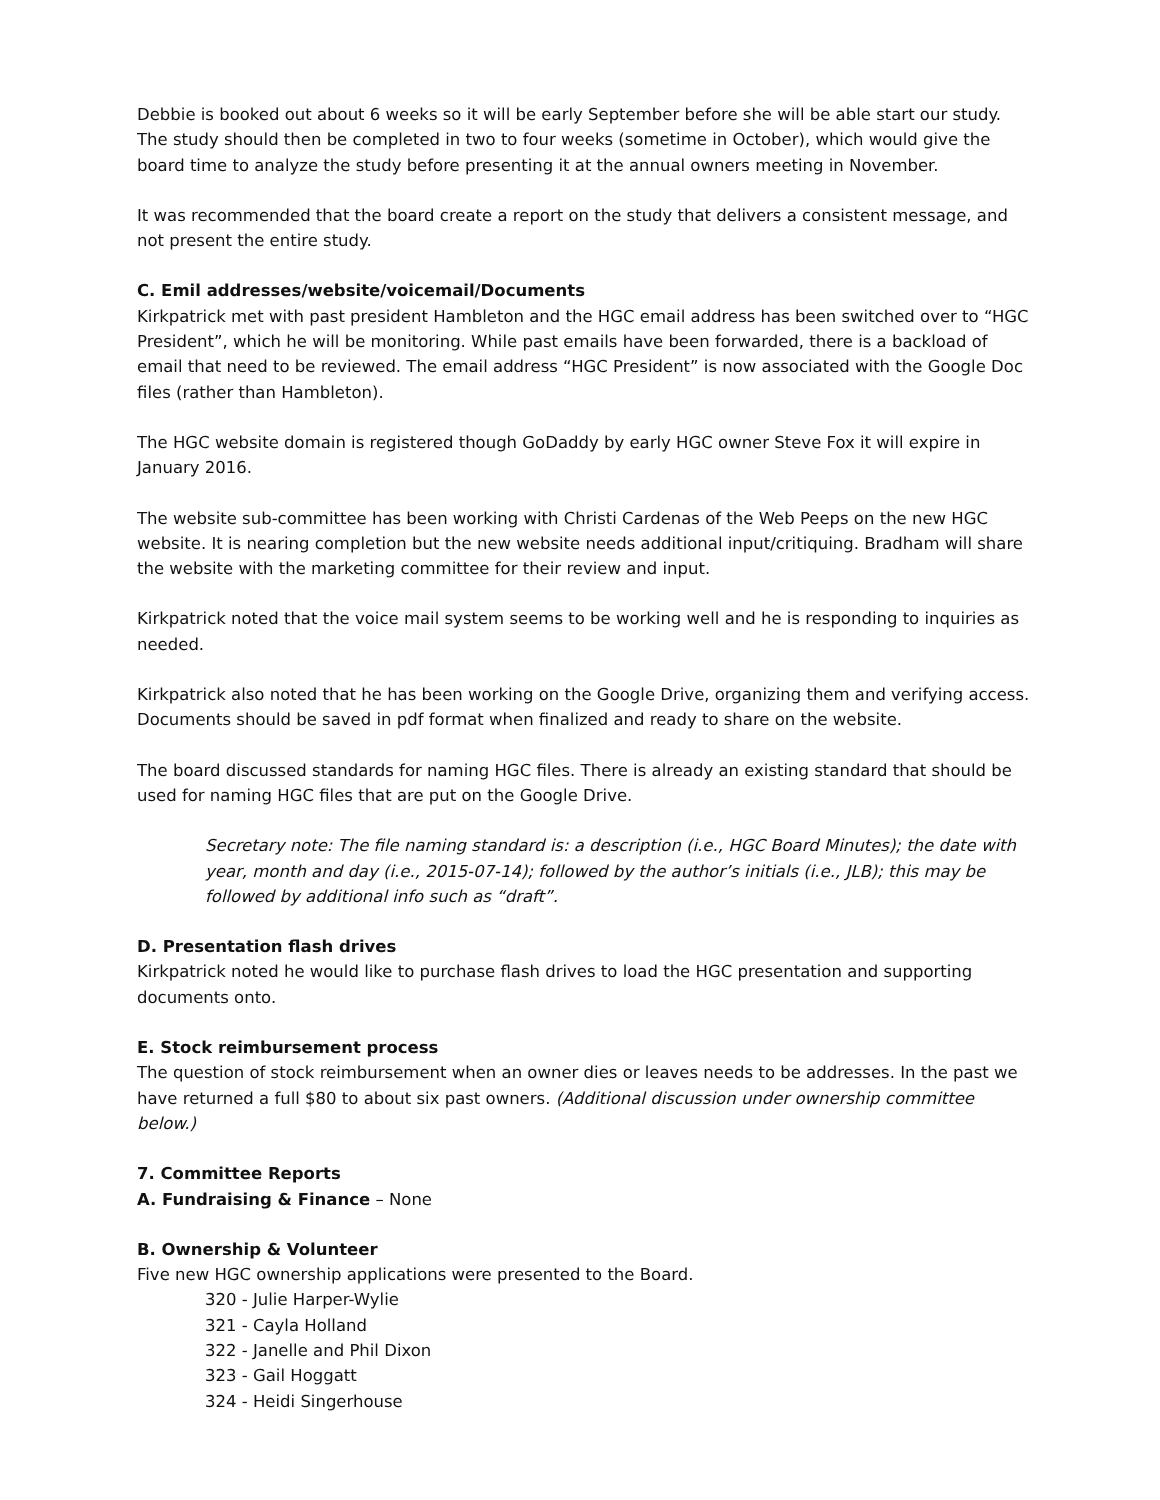Debbie is booked out about 6 weeks so it will be early September before she will be able start our study. The study should then be completed in two to four weeks (sometime in October), which would give the board time to analyze the study before presenting it at the annual owners meeting in November.
It was recommended that the board create a report on the study that delivers a consistent message, and not present the entire study.
C. Emil addresses/website/voicemail/Documents
Kirkpatrick met with past president Hambleton and the HGC email address has been switched over to “HGC President”, which he will be monitoring. While past emails have been forwarded, there is a backload of email that need to be reviewed. The email address “HGC President” is now associated with the Google Doc files (rather than Hambleton).
The HGC website domain is registered though GoDaddy by early HGC owner Steve Fox it will expire in January 2016.
The website sub-committee has been working with Christi Cardenas of the Web Peeps on the new HGC website. It is nearing completion but the new website needs additional input/critiquing. Bradham will share the website with the marketing committee for their review and input.
Kirkpatrick noted that the voice mail system seems to be working well and he is responding to inquiries as needed.
Kirkpatrick also noted that he has been working on the Google Drive, organizing them and verifying access. Documents should be saved in pdf format when finalized and ready to share on the website.
The board discussed standards for naming HGC files. There is already an existing standard that should be used for naming HGC files that are put on the Google Drive.
Secretary note: The file naming standard is: a description (i.e., HGC Board Minutes); the date with year, month and day (i.e., 2015-07-14); followed by the author’s initials (i.e., JLB); this may be followed by additional info such as “draft”.
D. Presentation flash drives
Kirkpatrick noted he would like to purchase flash drives to load the HGC presentation and supporting documents onto.
E. Stock reimbursement process
The question of stock reimbursement when an owner dies or leaves needs to be addresses. In the past we have returned a full $80 to about six past owners. (Additional discussion under ownership committee below.)
7. Committee Reports
A. Fundraising & Finance – None
B. Ownership & Volunteer
Five new HGC ownership applications were presented to the Board.
320 - Julie Harper-Wylie
321 - Cayla Holland
322 - Janelle and Phil Dixon
323 - Gail Hoggatt
324 - Heidi Singerhouse